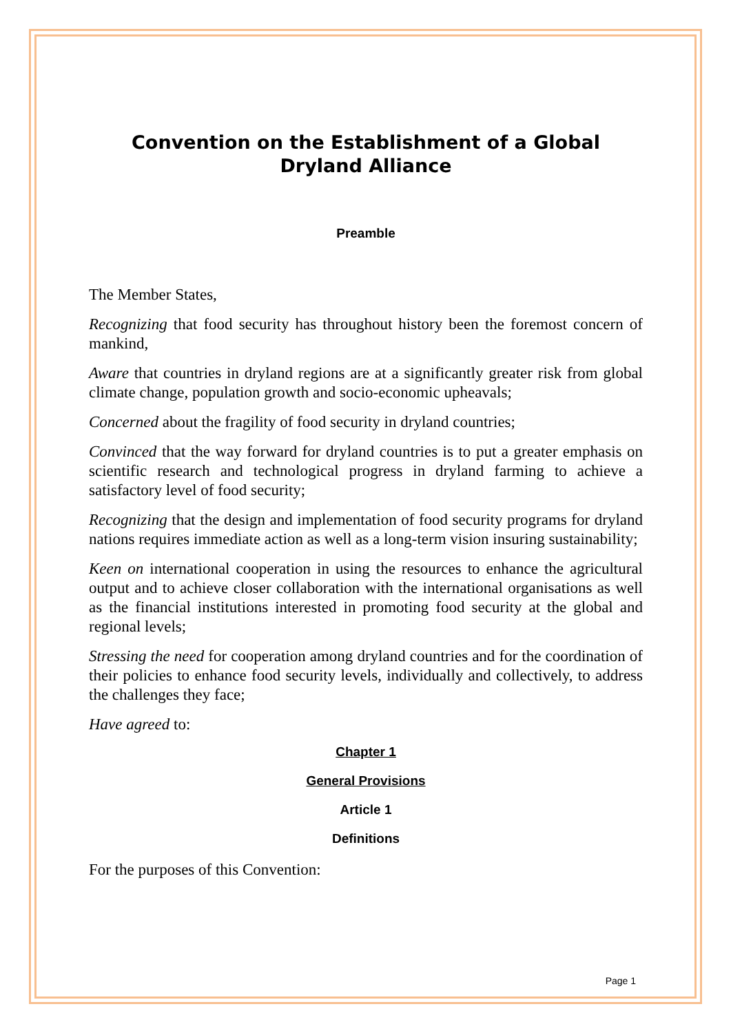Convention on the Establishment of a Global Dryland Alliance
Preamble
The Member States,
Recognizing that food security has throughout history been the foremost concern of mankind,
Aware that countries in dryland regions are at a significantly greater risk from global climate change, population growth and socio-economic upheavals;
Concerned about the fragility of food security in dryland countries;
Convinced that the way forward for dryland countries is to put a greater emphasis on scientific research and technological progress in dryland farming to achieve a satisfactory level of food security;
Recognizing that the design and implementation of food security programs for dryland nations requires immediate action as well as a long-term vision insuring sustainability;
Keen on international cooperation in using the resources to enhance the agricultural output and to achieve closer collaboration with the international organisations as well as the financial institutions interested in promoting food security at the global and regional levels;
Stressing the need for cooperation among dryland countries and for the coordination of their policies to enhance food security levels, individually and collectively, to address the challenges they face;
Have agreed to:
Chapter 1
General Provisions
Article 1
Definitions
For the purposes of this Convention:
Page 1